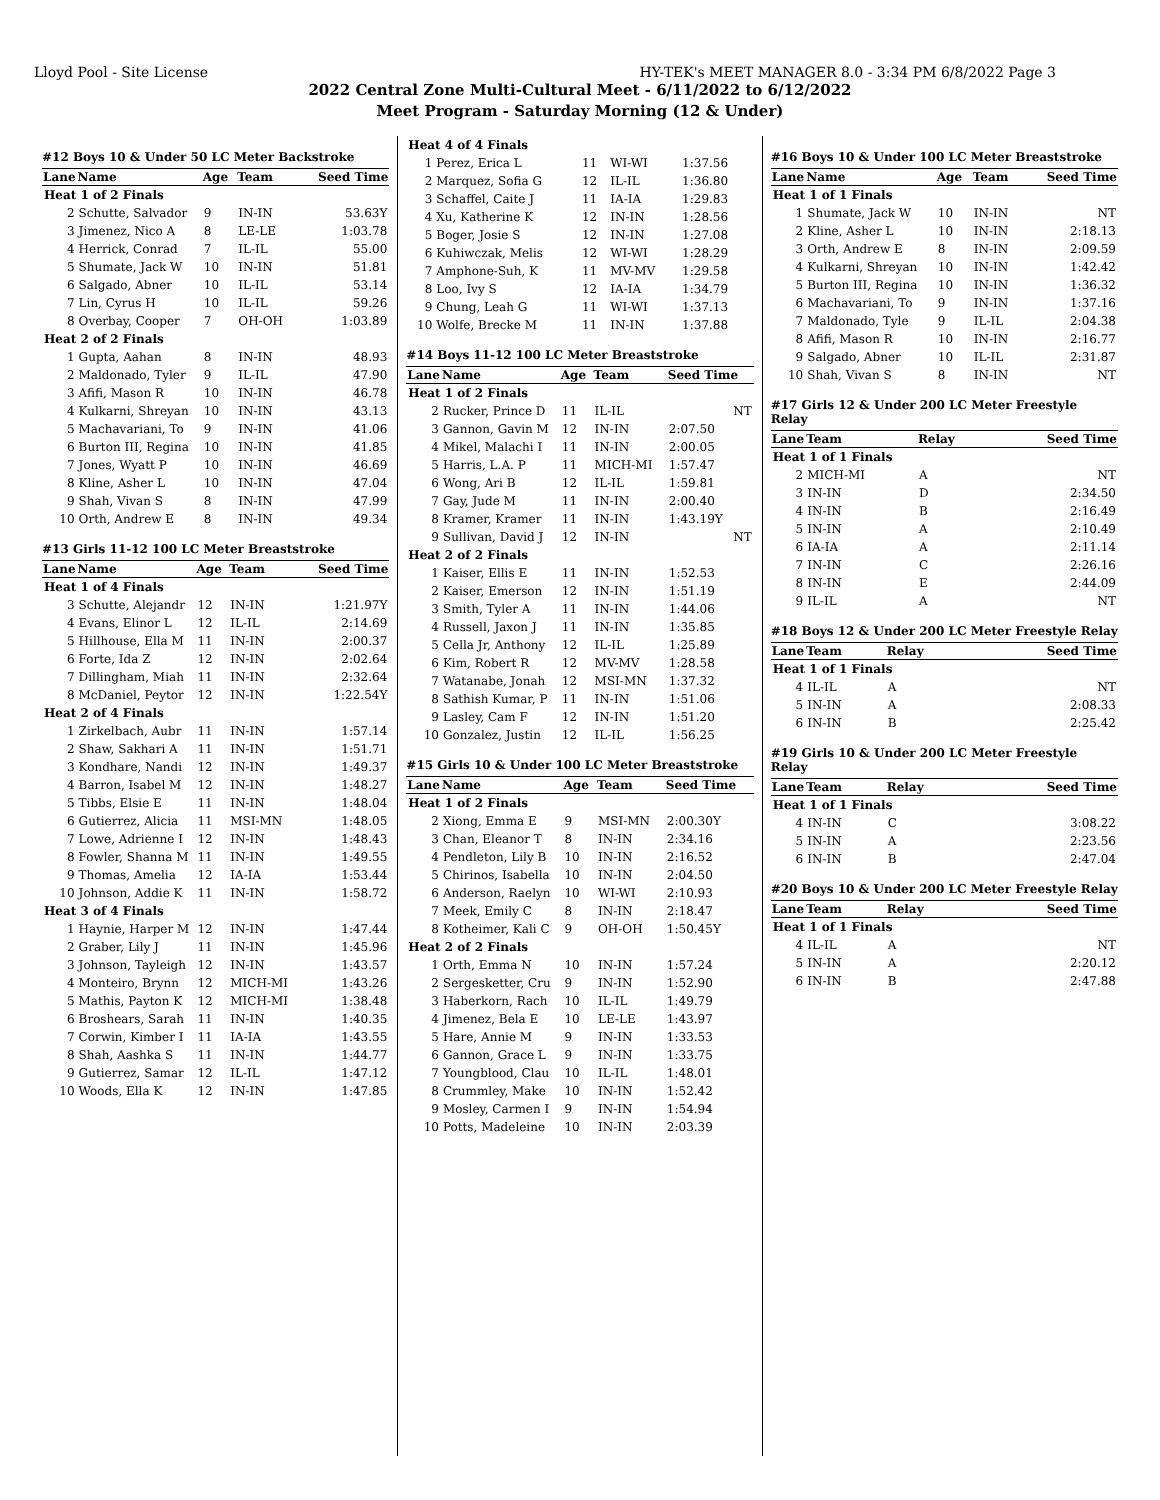Lloyd Pool - Site License HY-TEK's MEET MANAGER 8.0 - 3:34 PM 6/8/2022 Page 3
2022 Central Zone Multi-Cultural Meet - 6/11/2022 to 6/12/2022
Meet Program - Saturday Morning (12 & Under)
#12 Boys 10 & Under 50 LC Meter Backstroke
| Lane | Name | Age | Team | Seed Time |
| --- | --- | --- | --- | --- |
| Heat 1 of 2 Finals | | | | |
| 2 | Schutte, Salvador | 9 | IN-IN | 53.63Y |
| 3 | Jimenez, Nico A | 8 | LE-LE | 1:03.78 |
| 4 | Herrick, Conrad | 7 | IL-IL | 55.00 |
| 5 | Shumate, Jack W | 10 | IN-IN | 51.81 |
| 6 | Salgado, Abner | 10 | IL-IL | 53.14 |
| 7 | Lin, Cyrus H | 10 | IL-IL | 59.26 |
| 8 | Overbay, Cooper | 7 | OH-OH | 1:03.89 |
| Heat 2 of 2 Finals | | | | |
| 1 | Gupta, Aahan | 8 | IN-IN | 48.93 |
| 2 | Maldonado, Tyler | 9 | IL-IL | 47.90 |
| 3 | Afifi, Mason R | 10 | IN-IN | 46.78 |
| 4 | Kulkarni, Shreyan | 10 | IN-IN | 43.13 |
| 5 | Machavariani, To | 9 | IN-IN | 41.06 |
| 6 | Burton III, Regina | 10 | IN-IN | 41.85 |
| 7 | Jones, Wyatt P | 10 | IN-IN | 46.69 |
| 8 | Kline, Asher L | 10 | IN-IN | 47.04 |
| 9 | Shah, Vivan S | 8 | IN-IN | 47.99 |
| 10 | Orth, Andrew E | 8 | IN-IN | 49.34 |
#13 Girls 11-12 100 LC Meter Breaststroke
| Lane | Name | Age | Team | Seed Time |
| --- | --- | --- | --- | --- |
| Heat 1 of 4 Finals | | | | |
| 3 | Schutte, Alejandr | 12 | IN-IN | 1:21.97Y |
| 4 | Evans, Elinor L | 12 | IL-IL | 2:14.69 |
| 5 | Hillhouse, Ella M | 11 | IN-IN | 2:00.37 |
| 6 | Forte, Ida Z | 12 | IN-IN | 2:02.64 |
| 7 | Dillingham, Miah | 11 | IN-IN | 2:32.64 |
| 8 | McDaniel, Peytor | 12 | IN-IN | 1:22.54Y |
| Heat 2 of 4 Finals | | | | |
| 1 | Zirkelbach, Aubr | 11 | IN-IN | 1:57.14 |
| 2 | Shaw, Sakhari A | 11 | IN-IN | 1:51.71 |
| 3 | Kondhare, Nandi | 12 | IN-IN | 1:49.37 |
| 4 | Barron, Isabel M | 12 | IN-IN | 1:48.27 |
| 5 | Tibbs, Elsie E | 11 | IN-IN | 1:48.04 |
| 6 | Gutierrez, Alicia | 11 | MSI-MN | 1:48.05 |
| 7 | Lowe, Adrienne I | 12 | IN-IN | 1:48.43 |
| 8 | Fowler, Shanna M | 11 | IN-IN | 1:49.55 |
| 9 | Thomas, Amelia | 12 | IA-IA | 1:53.44 |
| 10 | Johnson, Addie K | 11 | IN-IN | 1:58.72 |
| Heat 3 of 4 Finals | | | | |
| 1 | Haynie, Harper M | 12 | IN-IN | 1:47.44 |
| 2 | Graber, Lily J | 11 | IN-IN | 1:45.96 |
| 3 | Johnson, Tayleigh | 12 | IN-IN | 1:43.57 |
| 4 | Monteiro, Brynn | 12 | MICH-MI | 1:43.26 |
| 5 | Mathis, Payton K | 12 | MICH-MI | 1:38.48 |
| 6 | Broshears, Sarah | 11 | IN-IN | 1:40.35 |
| 7 | Corwin, Kimber I | 11 | IA-IA | 1:43.55 |
| 8 | Shah, Aashka S | 11 | IN-IN | 1:44.77 |
| 9 | Gutierrez, Samar | 12 | IL-IL | 1:47.12 |
| 10 | Woods, Ella K | 12 | IN-IN | 1:47.85 |
| Heat 4 of 4 Finals | | | | |
| 1 | Perez, Erica L | 11 | WI-WI | 1:37.56 |
| 2 | Marquez, Sofia G | 12 | IL-IL | 1:36.80 |
| 3 | Schaffel, Caite J | 11 | IA-IA | 1:29.83 |
| 4 | Xu, Katherine K | 12 | IN-IN | 1:28.56 |
| 5 | Boger, Josie S | 12 | IN-IN | 1:27.08 |
| 6 | Kuhiwczak, Melis | 12 | WI-WI | 1:28.29 |
| 7 | Amphone-Suh, K | 11 | MV-MV | 1:29.58 |
| 8 | Loo, Ivy S | 12 | IA-IA | 1:34.79 |
| 9 | Chung, Leah G | 11 | WI-WI | 1:37.13 |
| 10 | Wolfe, Brecke M | 11 | IN-IN | 1:37.88 |
#14 Boys 11-12 100 LC Meter Breaststroke
| Lane | Name | Age | Team | Seed Time |
| --- | --- | --- | --- | --- |
| Heat 1 of 2 Finals | | | | |
| 2 | Rucker, Prince D | 11 | IL-IL | NT |
| 3 | Gannon, Gavin M | 12 | IN-IN | 2:07.50 |
| 4 | Mikel, Malachi I | 11 | IN-IN | 2:00.05 |
| 5 | Harris, L.A. P | 11 | MICH-MI | 1:57.47 |
| 6 | Wong, Ari B | 12 | IL-IL | 1:59.81 |
| 7 | Gay, Jude M | 11 | IN-IN | 2:00.40 |
| 8 | Kramer, Kramer | 11 | IN-IN | 1:43.19Y |
| 9 | Sullivan, David J | 12 | IN-IN | NT |
| Heat 2 of 2 Finals | | | | |
| 1 | Kaiser, Ellis E | 11 | IN-IN | 1:52.53 |
| 2 | Kaiser, Emerson | 12 | IN-IN | 1:51.19 |
| 3 | Smith, Tyler A | 11 | IN-IN | 1:44.06 |
| 4 | Russell, Jaxon J | 11 | IN-IN | 1:35.85 |
| 5 | Cella Jr, Anthony | 12 | IL-IL | 1:25.89 |
| 6 | Kim, Robert R | 12 | MV-MV | 1:28.58 |
| 7 | Watanabe, Jonah | 12 | MSI-MN | 1:37.32 |
| 8 | Sathish Kumar, P | 11 | IN-IN | 1:51.06 |
| 9 | Lasley, Cam F | 12 | IN-IN | 1:51.20 |
| 10 | Gonzalez, Justin | 12 | IL-IL | 1:56.25 |
#15 Girls 10 & Under 100 LC Meter Breaststroke
| Lane | Name | Age | Team | Seed Time |
| --- | --- | --- | --- | --- |
| Heat 1 of 2 Finals | | | | |
| 2 | Xiong, Emma E | 9 | MSI-MN | 2:00.30Y |
| 3 | Chan, Eleanor T | 8 | IN-IN | 2:34.16 |
| 4 | Pendleton, Lily B | 10 | IN-IN | 2:16.52 |
| 5 | Chirinos, Isabella | 10 | IN-IN | 2:04.50 |
| 6 | Anderson, Raelyn | 10 | WI-WI | 2:10.93 |
| 7 | Meek, Emily C | 8 | IN-IN | 2:18.47 |
| 8 | Kotheimer, Kali C | 9 | OH-OH | 1:50.45Y |
| Heat 2 of 2 Finals | | | | |
| 1 | Orth, Emma N | 10 | IN-IN | 1:57.24 |
| 2 | Sergesketter, Cru | 9 | IN-IN | 1:52.90 |
| 3 | Haberkorn, Rach | 10 | IL-IL | 1:49.79 |
| 4 | Jimenez, Bela E | 10 | LE-LE | 1:43.97 |
| 5 | Hare, Annie M | 9 | IN-IN | 1:33.53 |
| 6 | Gannon, Grace L | 9 | IN-IN | 1:33.75 |
| 7 | Youngblood, Clau | 10 | IL-IL | 1:48.01 |
| 8 | Crummley, Make | 10 | IN-IN | 1:52.42 |
| 9 | Mosley, Carmen I | 9 | IN-IN | 1:54.94 |
| 10 | Potts, Madeleine | 10 | IN-IN | 2:03.39 |
#16 Boys 10 & Under 100 LC Meter Breaststroke
| Lane | Name | Age | Team | Seed Time |
| --- | --- | --- | --- | --- |
| Heat 1 of 1 Finals | | | | |
| 1 | Shumate, Jack W | 10 | IN-IN | NT |
| 2 | Kline, Asher L | 10 | IN-IN | 2:18.13 |
| 3 | Orth, Andrew E | 8 | IN-IN | 2:09.59 |
| 4 | Kulkarni, Shreyan | 10 | IN-IN | 1:42.42 |
| 5 | Burton III, Regina | 10 | IN-IN | 1:36.32 |
| 6 | Machavariani, To | 9 | IN-IN | 1:37.16 |
| 7 | Maldonado, Tyle | 9 | IL-IL | 2:04.38 |
| 8 | Afifi, Mason R | 10 | IN-IN | 2:16.77 |
| 9 | Salgado, Abner | 10 | IL-IL | 2:31.87 |
| 10 | Shah, Vivan S | 8 | IN-IN | NT |
#17 Girls 12 & Under 200 LC Meter Freestyle Relay
| Lane | Team | Relay | Seed Time |
| --- | --- | --- | --- |
| Heat 1 of 1 Finals | | | |
| 2 | MICH-MI | A | NT |
| 3 | IN-IN | D | 2:34.50 |
| 4 | IN-IN | B | 2:16.49 |
| 5 | IN-IN | A | 2:10.49 |
| 6 | IA-IA | A | 2:11.14 |
| 7 | IN-IN | C | 2:26.16 |
| 8 | IN-IN | E | 2:44.09 |
| 9 | IL-IL | A | NT |
#18 Boys 12 & Under 200 LC Meter Freestyle Relay
| Lane | Team | Relay | Seed Time |
| --- | --- | --- | --- |
| Heat 1 of 1 Finals | | | |
| 4 | IL-IL | A | NT |
| 5 | IN-IN | A | 2:08.33 |
| 6 | IN-IN | B | 2:25.42 |
#19 Girls 10 & Under 200 LC Meter Freestyle Relay
| Lane | Team | Relay | Seed Time |
| --- | --- | --- | --- |
| Heat 1 of 1 Finals | | | |
| 4 | IN-IN | C | 3:08.22 |
| 5 | IN-IN | A | 2:23.56 |
| 6 | IN-IN | B | 2:47.04 |
#20 Boys 10 & Under 200 LC Meter Freestyle Relay
| Lane | Team | Relay | Seed Time |
| --- | --- | --- | --- |
| Heat 1 of 1 Finals | | | |
| 4 | IL-IL | A | NT |
| 5 | IN-IN | A | 2:20.12 |
| 6 | IN-IN | B | 2:47.88 |